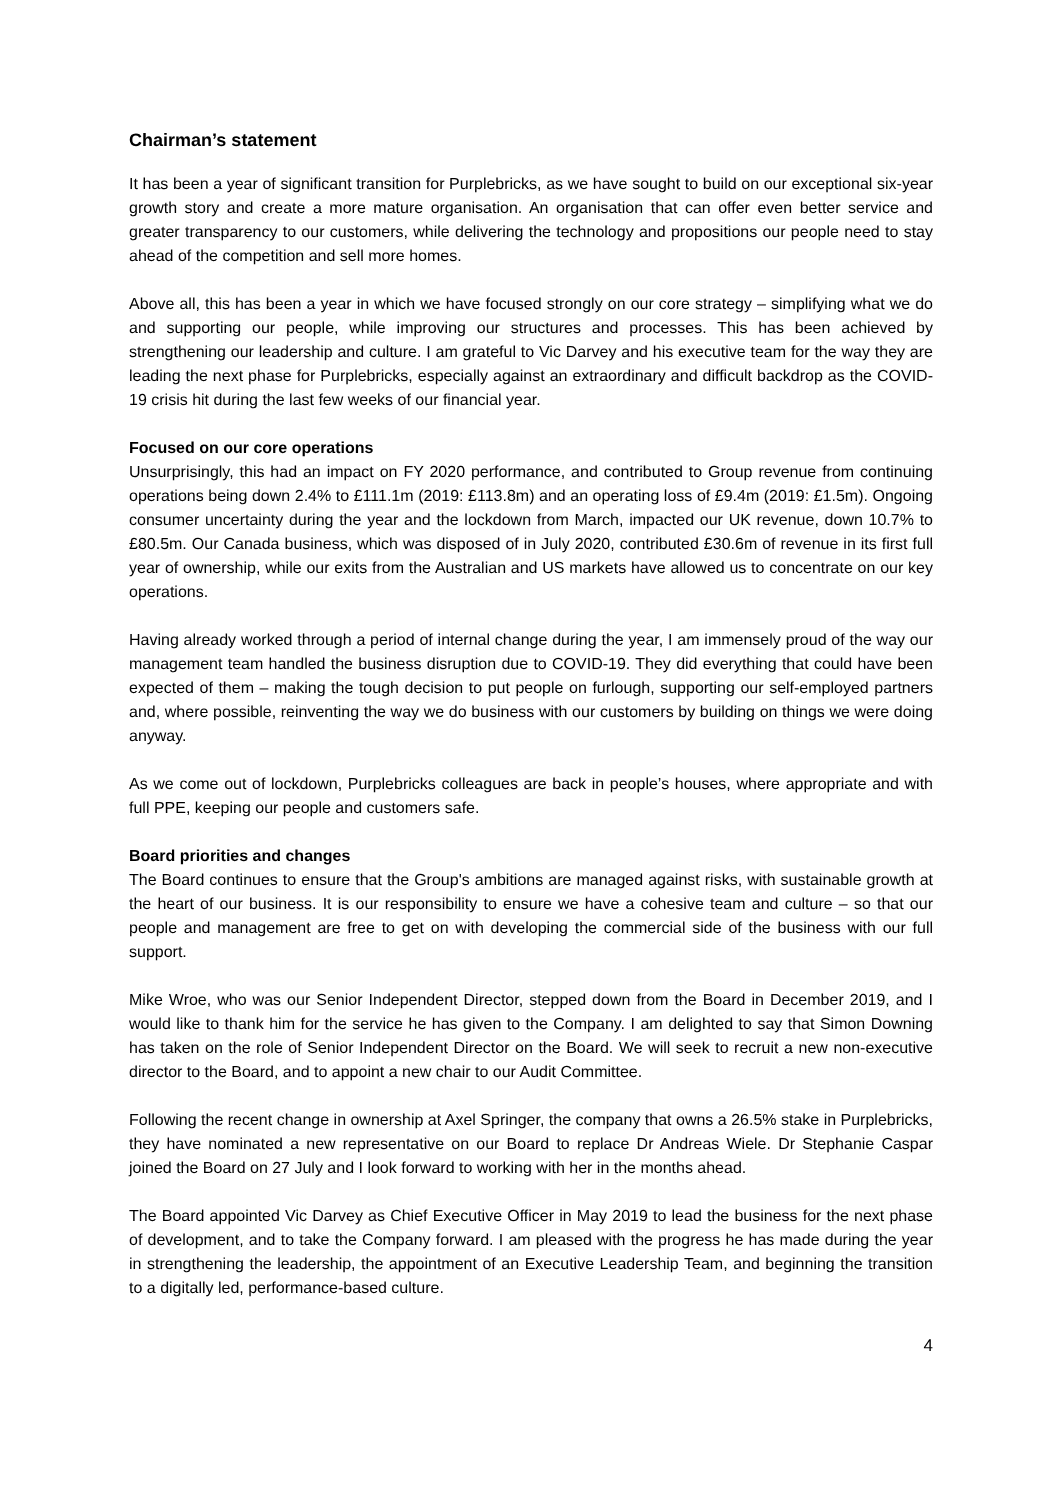Chairman’s statement
It has been a year of significant transition for Purplebricks, as we have sought to build on our exceptional six-year growth story and create a more mature organisation. An organisation that can offer even better service and greater transparency to our customers, while delivering the technology and propositions our people need to stay ahead of the competition and sell more homes.
Above all, this has been a year in which we have focused strongly on our core strategy – simplifying what we do and supporting our people, while improving our structures and processes. This has been achieved by strengthening our leadership and culture. I am grateful to Vic Darvey and his executive team for the way they are leading the next phase for Purplebricks, especially against an extraordinary and difficult backdrop as the COVID-19 crisis hit during the last few weeks of our financial year.
Focused on our core operations
Unsurprisingly, this had an impact on FY 2020 performance, and contributed to Group revenue from continuing operations being down 2.4% to £111.1m (2019: £113.8m) and an operating loss of £9.4m (2019: £1.5m). Ongoing consumer uncertainty during the year and the lockdown from March, impacted our UK revenue, down 10.7% to £80.5m. Our Canada business, which was disposed of in July 2020, contributed £30.6m of revenue in its first full year of ownership, while our exits from the Australian and US markets have allowed us to concentrate on our key operations.
Having already worked through a period of internal change during the year, I am immensely proud of the way our management team handled the business disruption due to COVID-19. They did everything that could have been expected of them – making the tough decision to put people on furlough, supporting our self-employed partners and, where possible, reinventing the way we do business with our customers by building on things we were doing anyway.
As we come out of lockdown, Purplebricks colleagues are back in people’s houses, where appropriate and with full PPE, keeping our people and customers safe.
Board priorities and changes
The Board continues to ensure that the Group's ambitions are managed against risks, with sustainable growth at the heart of our business. It is our responsibility to ensure we have a cohesive team and culture – so that our people and management are free to get on with developing the commercial side of the business with our full support.
Mike Wroe, who was our Senior Independent Director, stepped down from the Board in December 2019, and I would like to thank him for the service he has given to the Company. I am delighted to say that Simon Downing has taken on the role of Senior Independent Director on the Board. We will seek to recruit a new non-executive director to the Board, and to appoint a new chair to our Audit Committee.
Following the recent change in ownership at Axel Springer, the company that owns a 26.5% stake in Purplebricks, they have nominated a new representative on our Board to replace Dr Andreas Wiele. Dr Stephanie Caspar joined the Board on 27 July and I look forward to working with her in the months ahead.
The Board appointed Vic Darvey as Chief Executive Officer in May 2019 to lead the business for the next phase of development, and to take the Company forward. I am pleased with the progress he has made during the year in strengthening the leadership, the appointment of an Executive Leadership Team, and beginning the transition to a digitally led, performance-based culture.
4